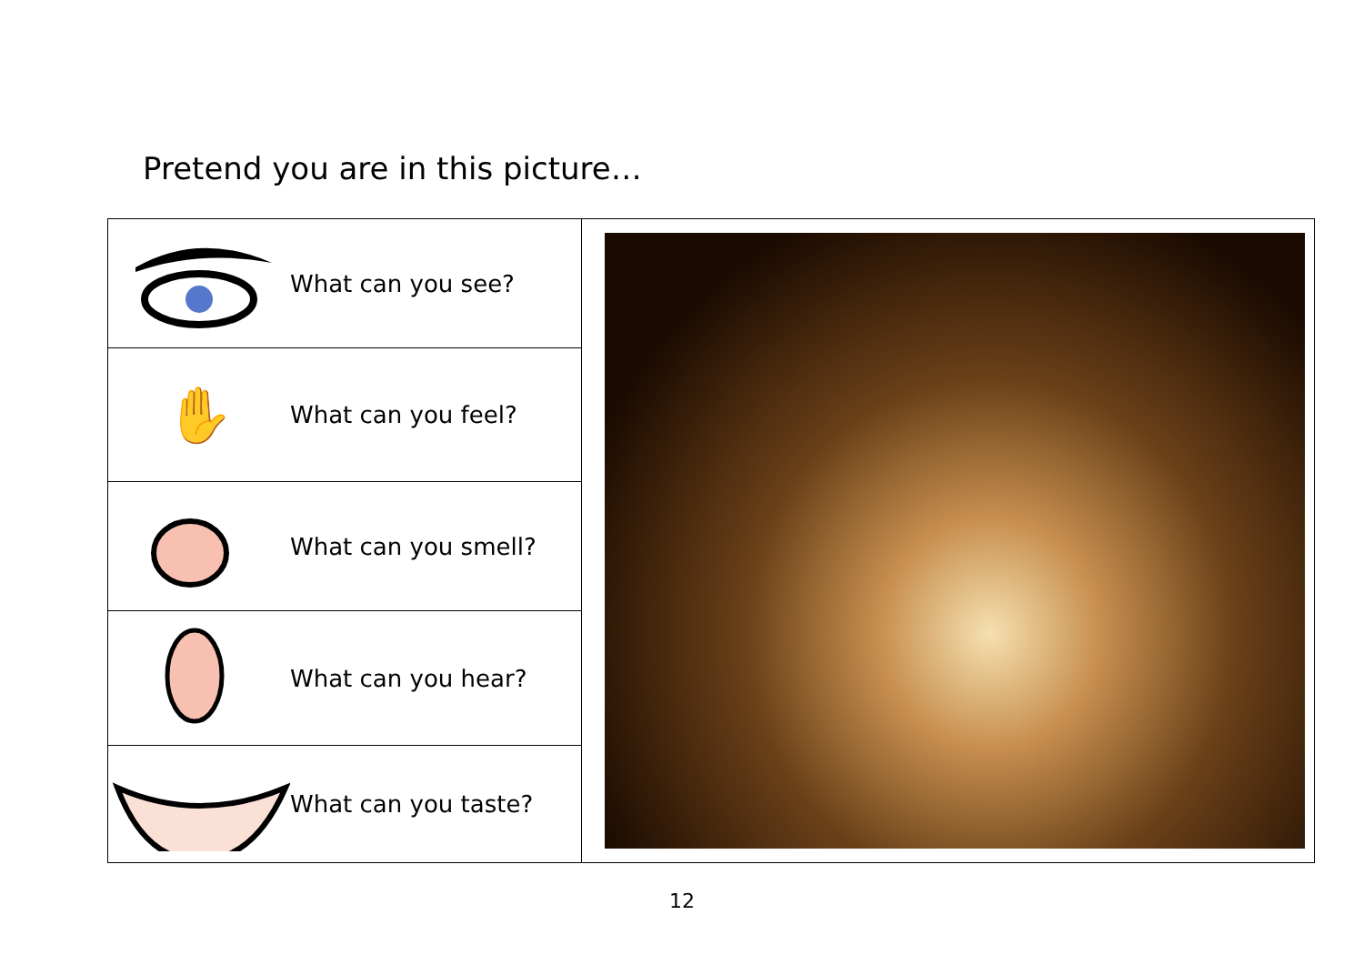Pretend you are in this picture…
| | What can you see? | |
| ✋ | What can you feel? | |
| | What can you smell? | |
| | What can you hear? | |
| | What can you taste? | |
12